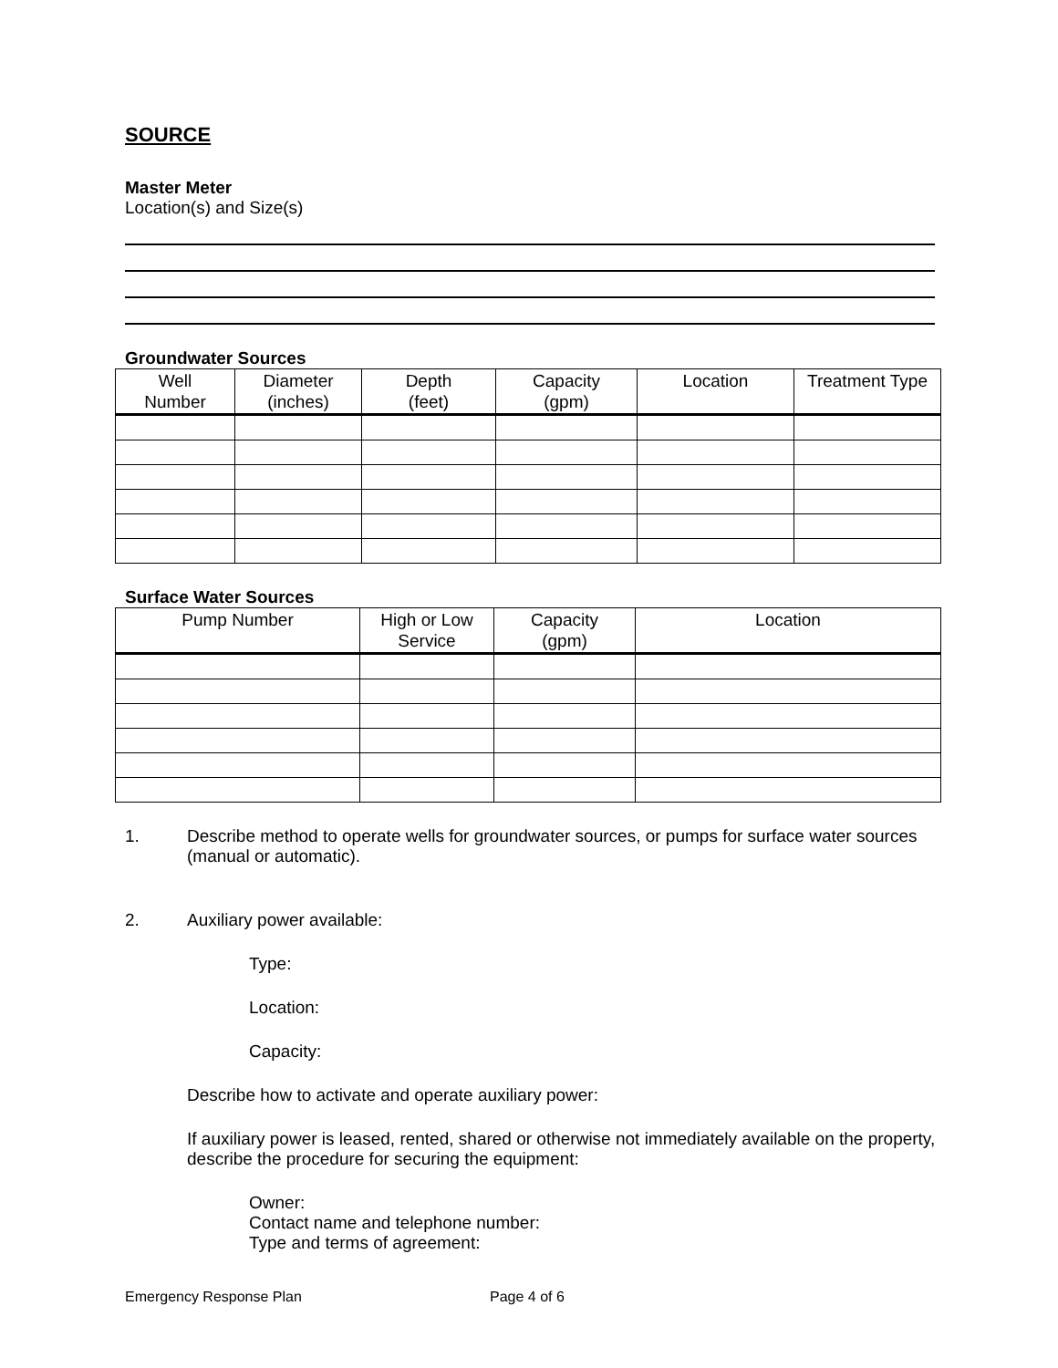SOURCE
Master Meter
Location(s) and Size(s)
Groundwater Sources
| Well Number | Diameter (inches) | Depth (feet) | Capacity (gpm) | Location | Treatment Type |
| --- | --- | --- | --- | --- | --- |
Surface Water Sources
| Pump Number | High or Low Service | Capacity (gpm) | Location |
| --- | --- | --- | --- |
1. Describe method to operate wells for groundwater sources, or pumps for surface water sources (manual or automatic).
2. Auxiliary power available:
Type:
Location:
Capacity:
Describe how to activate and operate auxiliary power:
If auxiliary power is leased, rented, shared or otherwise not immediately available on the property, describe the procedure for securing the equipment:
Owner:
Contact name and telephone number:
Type and terms of agreement:
Emergency Response Plan Page 4 of 6